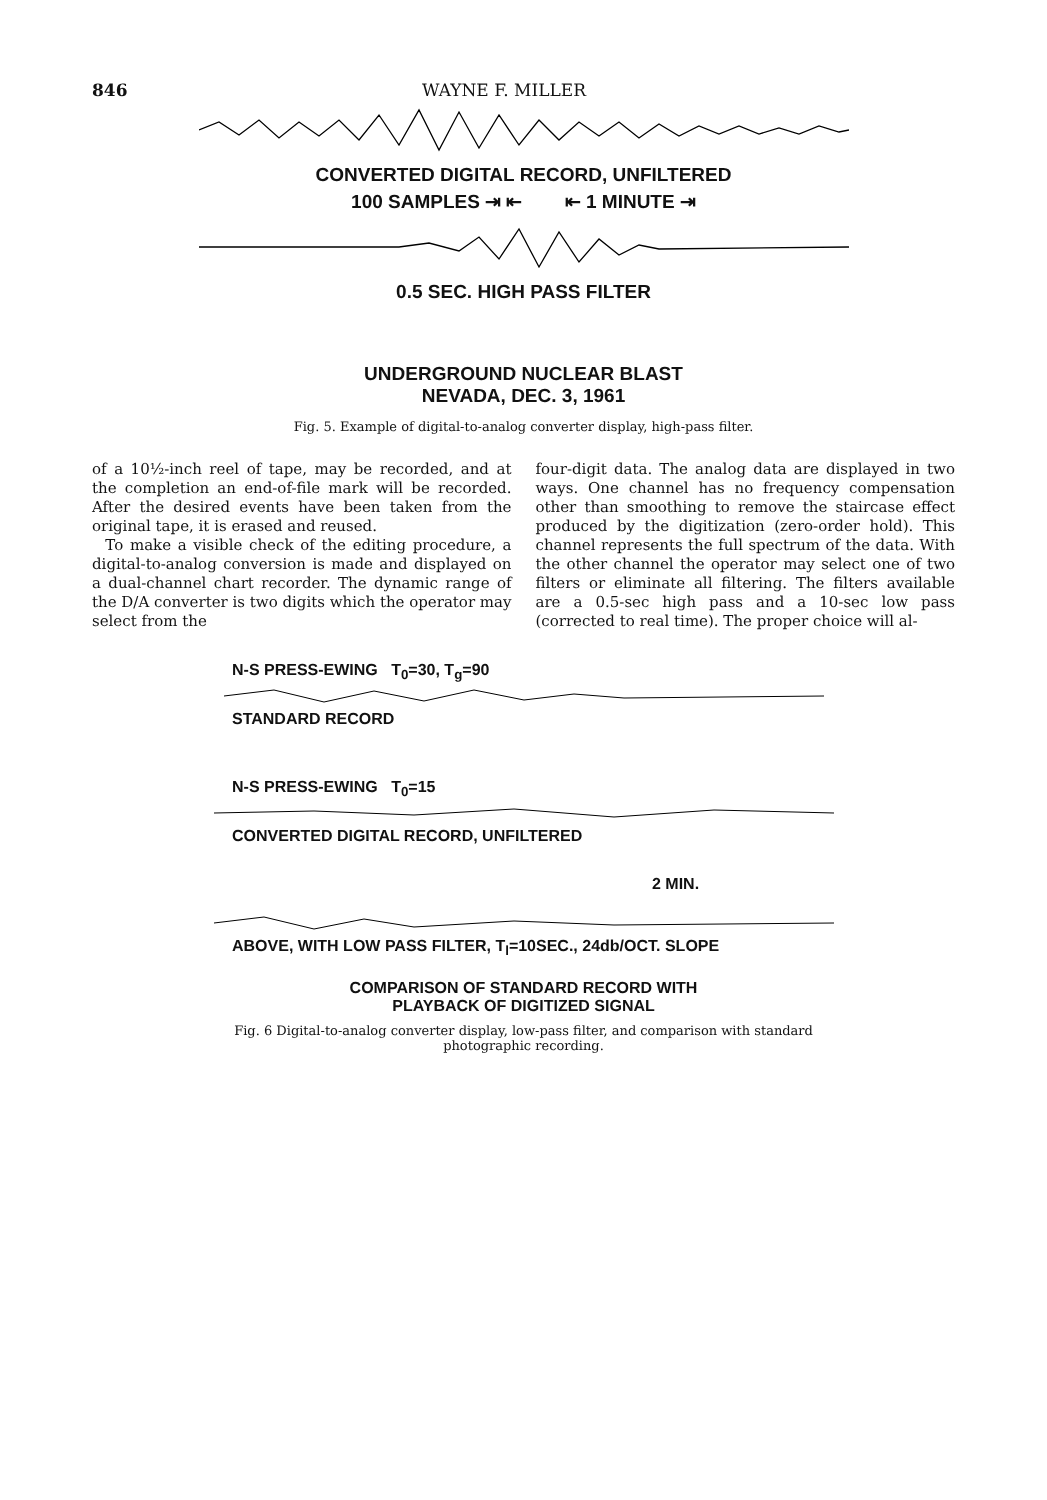846 WAYNE F. MILLER
CONVERTED DIGITAL RECORD, UNFILTERED
100 SAMPLES ⇥ ⇤ ⇤ 1 MINUTE ⇥
0.5 SEC. HIGH PASS FILTER
UNDERGROUND NUCLEAR BLAST
NEVADA, DEC. 3, 1961
Fig. 5. Example of digital-to-analog converter display, high-pass filter.
of a 10½-inch reel of tape, may be recorded, and at the completion an end-of-file mark will be recorded. After the desired events have been taken from the original tape, it is erased and reused.
To make a visible check of the editing procedure, a digital-to-analog conversion is made and displayed on a dual-channel chart recorder. The dynamic range of the D/A converter is two digits which the operator may select from the
four-digit data. The analog data are displayed in two ways. One channel has no frequency compensation other than smoothing to remove the staircase effect produced by the digitization (zero-order hold). This channel represents the full spectrum of the data. With the other channel the operator may select one of two filters or eliminate all filtering. The filters available are a 0.5-sec high pass and a 10-sec low pass (corrected to real time). The proper choice will al-
N-S PRESS-EWING T<sub>0</sub>=30, T<sub>g</sub>=90
STANDARD RECORD
N-S PRESS-EWING T<sub>0</sub>=15
CONVERTED DIGITAL RECORD, UNFILTERED
2 MIN.
ABOVE, WITH LOW PASS FILTER, T<sub>l</sub>=10SEC., 24db/OCT. SLOPE
COMPARISON OF STANDARD RECORD WITH
PLAYBACK OF DIGITIZED SIGNAL
Fig. 6 Digital-to-analog converter display, low-pass filter, and comparison with standard
photographic recording.